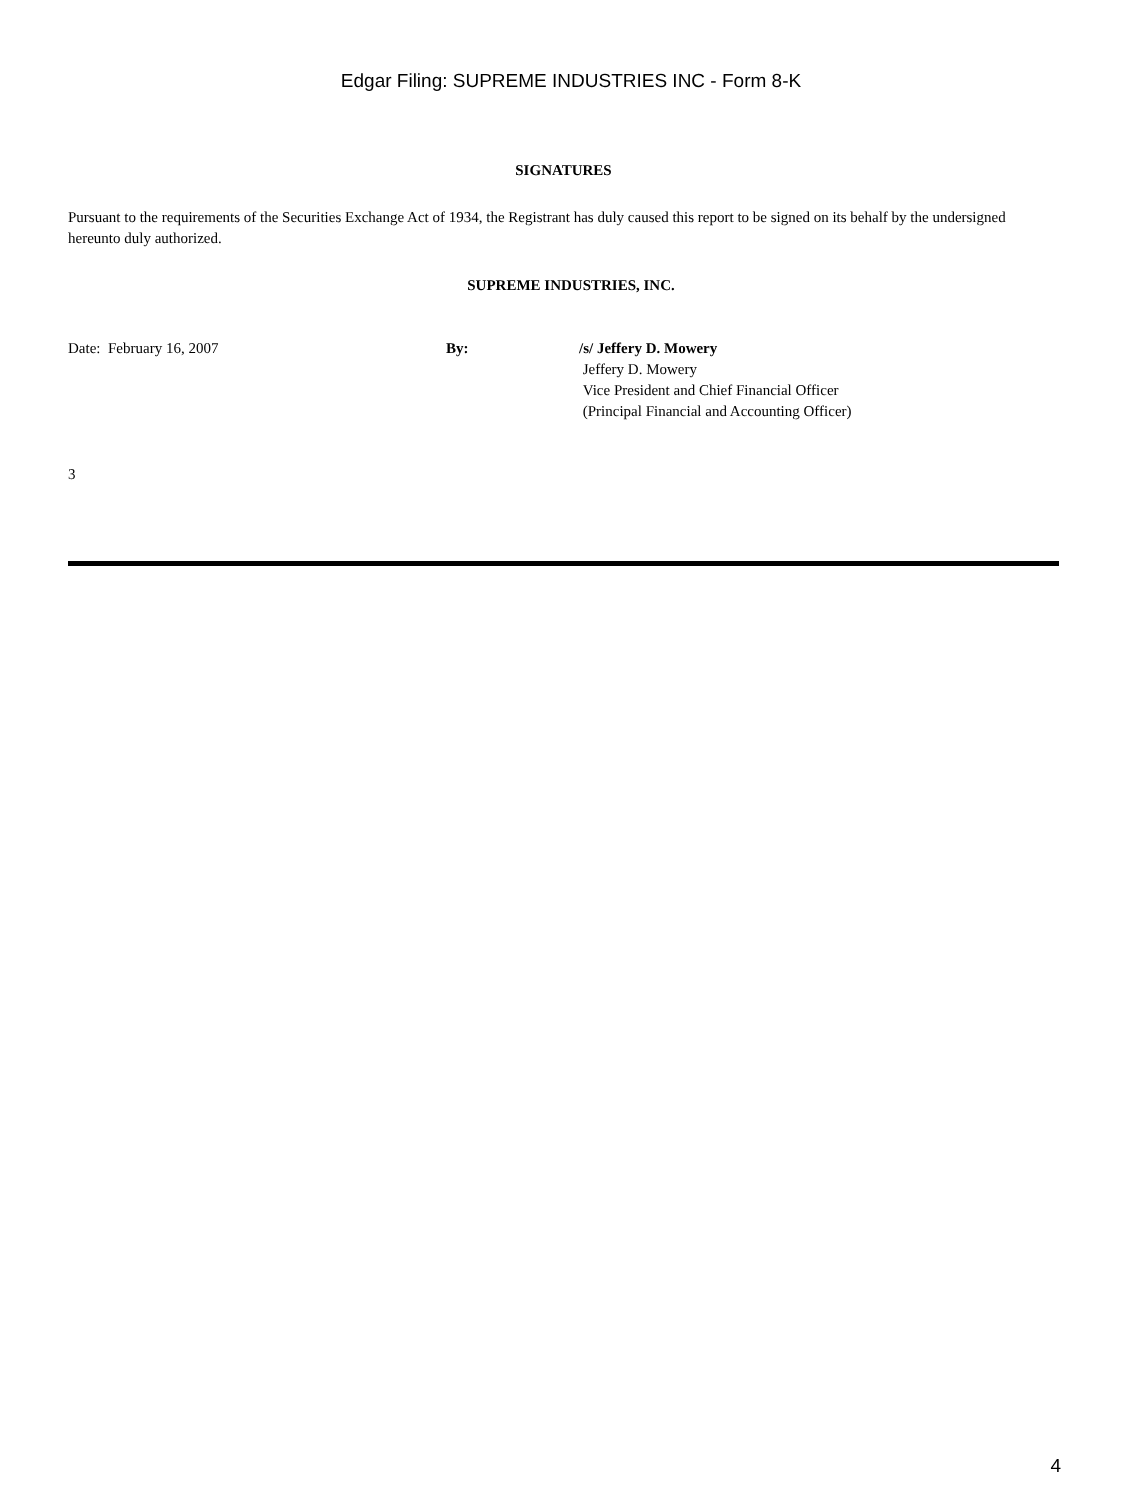Edgar Filing: SUPREME INDUSTRIES INC - Form 8-K
SIGNATURES
Pursuant to the requirements of the Securities Exchange Act of 1934, the Registrant has duly caused this report to be signed on its behalf by the undersigned hereunto duly authorized.
SUPREME INDUSTRIES, INC.
| Date: February 16, 2007 | By: | /s/ Jeffery D. Mowery Jeffery D. Mowery Vice President and Chief Financial Officer (Principal Financial and Accounting Officer) |
3
4